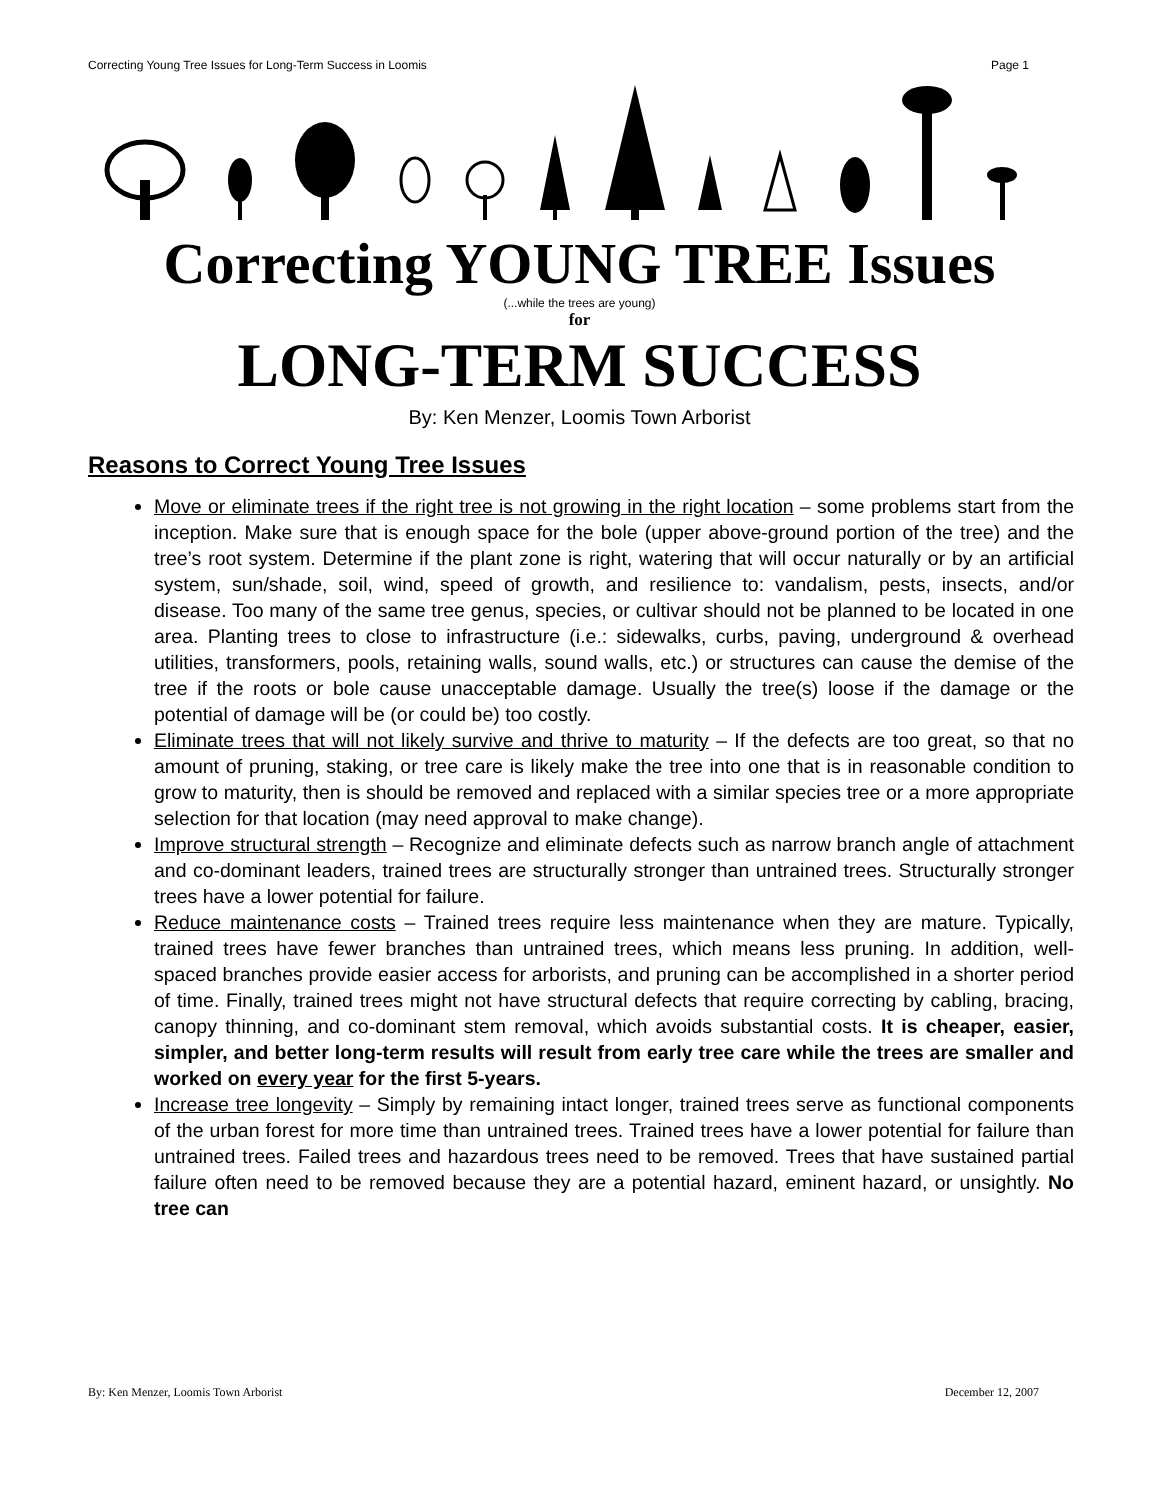Correcting Young Tree Issues for Long-Term Success in Loomis Page 1
Correcting YOUNG TREE Issues
(...while the trees are young)
for
LONG-TERM SUCCESS
By: Ken Menzer, Loomis Town Arborist
Reasons to Correct Young Tree Issues
Move or eliminate trees if the right tree is not growing in the right location – some problems start from the inception. Make sure that is enough space for the bole (upper above-ground portion of the tree) and the tree’s root system. Determine if the plant zone is right, watering that will occur naturally or by an artificial system, sun/shade, soil, wind, speed of growth, and resilience to: vandalism, pests, insects, and/or disease. Too many of the same tree genus, species, or cultivar should not be planned to be located in one area. Planting trees to close to infrastructure (i.e.: sidewalks, curbs, paving, underground & overhead utilities, transformers, pools, retaining walls, sound walls, etc.) or structures can cause the demise of the tree if the roots or bole cause unacceptable damage. Usually the tree(s) loose if the damage or the potential of damage will be (or could be) too costly.
Eliminate trees that will not likely survive and thrive to maturity – If the defects are too great, so that no amount of pruning, staking, or tree care is likely make the tree into one that is in reasonable condition to grow to maturity, then is should be removed and replaced with a similar species tree or a more appropriate selection for that location (may need approval to make change).
Improve structural strength – Recognize and eliminate defects such as narrow branch angle of attachment and co-dominant leaders, trained trees are structurally stronger than untrained trees. Structurally stronger trees have a lower potential for failure.
Reduce maintenance costs – Trained trees require less maintenance when they are mature. Typically, trained trees have fewer branches than untrained trees, which means less pruning. In addition, well-spaced branches provide easier access for arborists, and pruning can be accomplished in a shorter period of time. Finally, trained trees might not have structural defects that require correcting by cabling, bracing, canopy thinning, and co-dominant stem removal, which avoids substantial costs. It is cheaper, easier, simpler, and better long-term results will result from early tree care while the trees are smaller and worked on every year for the first 5-years.
Increase tree longevity – Simply by remaining intact longer, trained trees serve as functional components of the urban forest for more time than untrained trees. Trained trees have a lower potential for failure than untrained trees. Failed trees and hazardous trees need to be removed. Trees that have sustained partial failure often need to be removed because they are a potential hazard, eminent hazard, or unsightly. No tree can
By: Ken Menzer, Loomis Town Arborist December 12, 2007